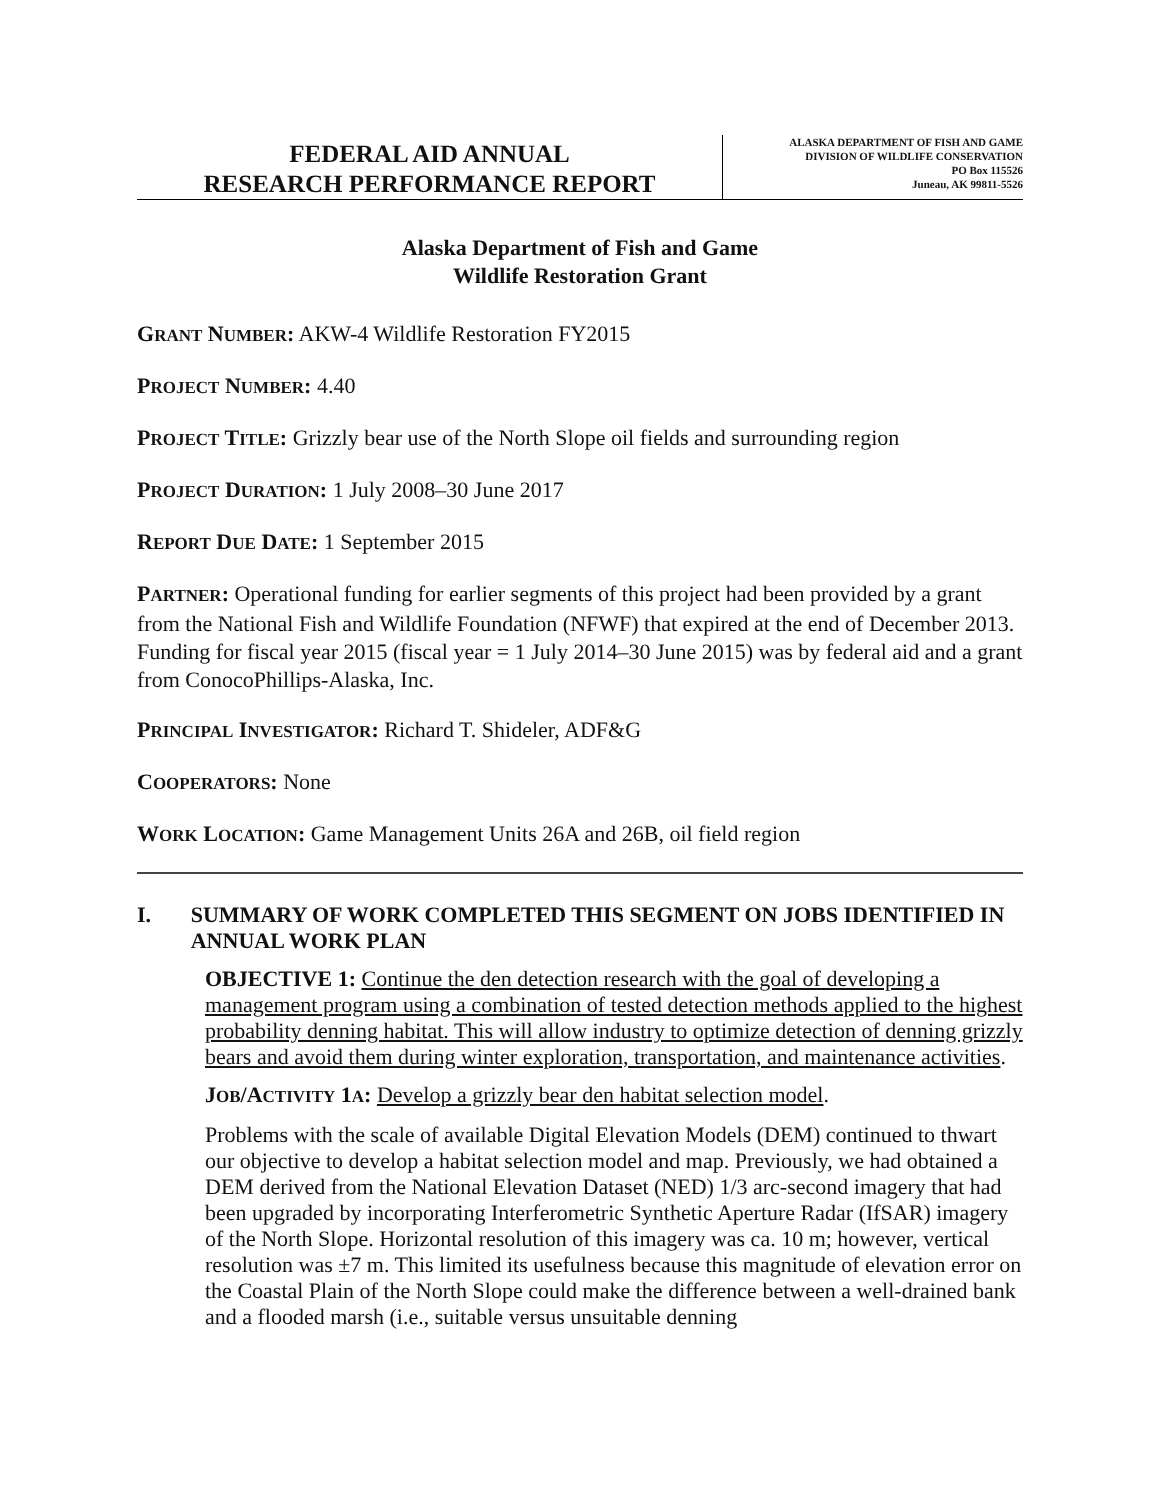FEDERAL AID ANNUAL
RESEARCH PERFORMANCE REPORT
ALASKA DEPARTMENT OF FISH AND GAME
DIVISION OF WILDLIFE CONSERVATION
PO Box 115526
Juneau, AK 99811-5526
Alaska Department of Fish and Game
Wildlife Restoration Grant
GRANT NUMBER: AKW-4 Wildlife Restoration FY2015
PROJECT NUMBER: 4.40
PROJECT TITLE: Grizzly bear use of the North Slope oil fields and surrounding region
PROJECT DURATION: 1 July 2008–30 June 2017
REPORT DUE DATE: 1 September 2015
PARTNER: Operational funding for earlier segments of this project had been provided by a grant from the National Fish and Wildlife Foundation (NFWF) that expired at the end of December 2013. Funding for fiscal year 2015 (fiscal year = 1 July 2014–30 June 2015) was by federal aid and a grant from ConocoPhillips-Alaska, Inc.
PRINCIPAL INVESTIGATOR: Richard T. Shideler, ADF&G
COOPERATORS: None
WORK LOCATION: Game Management Units 26A and 26B, oil field region
I. SUMMARY OF WORK COMPLETED THIS SEGMENT ON JOBS IDENTIFIED IN ANNUAL WORK PLAN
OBJECTIVE 1: Continue the den detection research with the goal of developing a management program using a combination of tested detection methods applied to the highest probability denning habitat. This will allow industry to optimize detection of denning grizzly bears and avoid them during winter exploration, transportation, and maintenance activities.
JOB/ACTIVITY 1A: Develop a grizzly bear den habitat selection model.
Problems with the scale of available Digital Elevation Models (DEM) continued to thwart our objective to develop a habitat selection model and map. Previously, we had obtained a DEM derived from the National Elevation Dataset (NED) 1/3 arc-second imagery that had been upgraded by incorporating Interferometric Synthetic Aperture Radar (IfSAR) imagery of the North Slope. Horizontal resolution of this imagery was ca. 10 m; however, vertical resolution was ±7 m. This limited its usefulness because this magnitude of elevation error on the Coastal Plain of the North Slope could make the difference between a well-drained bank and a flooded marsh (i.e., suitable versus unsuitable denning